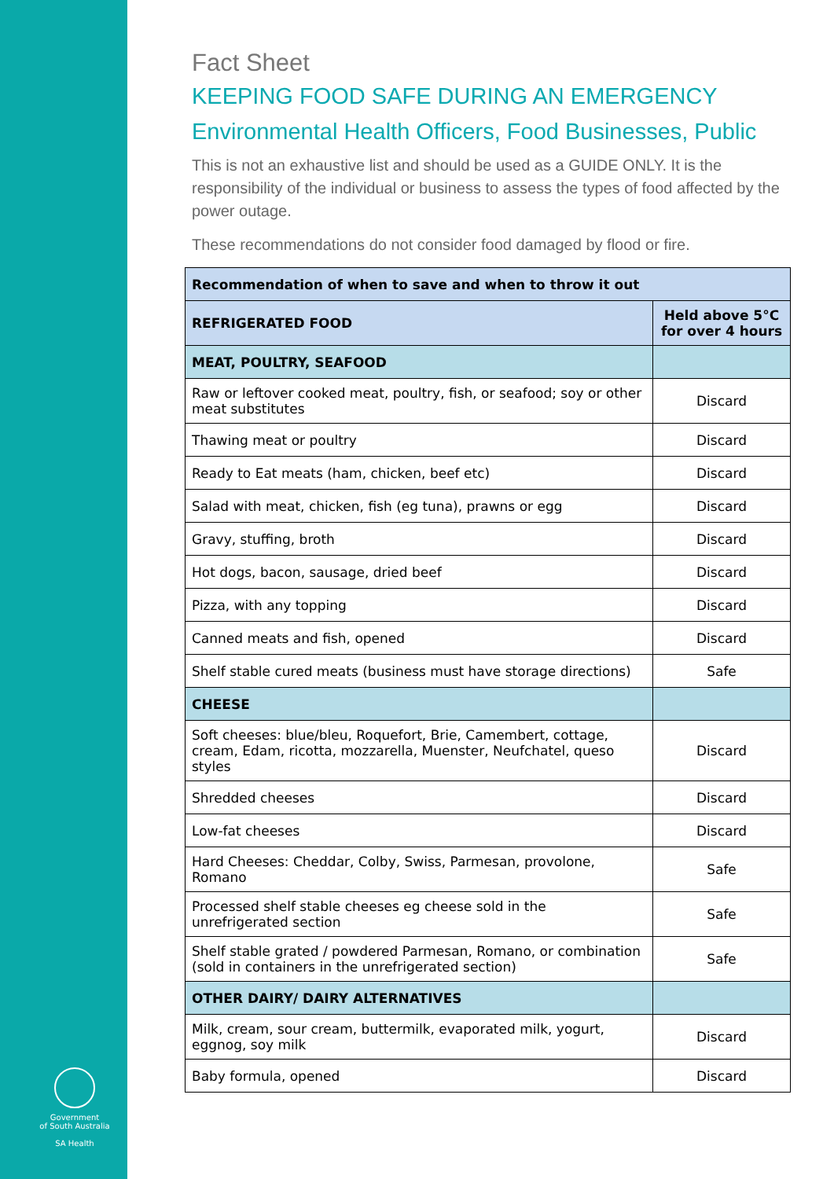Government
of South Australia
SA Health
Fact Sheet
KEEPING FOOD SAFE DURING AN EMERGENCY
Environmental Health Officers, Food Businesses, Public
This is not an exhaustive list and should be used as a GUIDE ONLY. It is the responsibility of the individual or business to assess the types of food affected by the power outage.
These recommendations do not consider food damaged by flood or fire.
| Recommendation of when to save and when to throw it out | |
| --- | --- |
| REFRIGERATED FOOD | Held above 5°C for over 4 hours |
| MEAT, POULTRY, SEAFOOD | |
| Raw or leftover cooked meat, poultry, fish, or seafood; soy or other meat substitutes | Discard |
| Thawing meat or poultry | Discard |
| Ready to Eat meats (ham, chicken, beef etc) | Discard |
| Salad with meat, chicken, fish (eg tuna), prawns or egg | Discard |
| Gravy, stuffing, broth | Discard |
| Hot dogs, bacon, sausage, dried beef | Discard |
| Pizza, with any topping | Discard |
| Canned meats and fish, opened | Discard |
| Shelf stable cured meats (business must have storage directions) | Safe |
| CHEESE | |
| Soft cheeses: blue/bleu, Roquefort, Brie, Camembert, cottage, cream, Edam, ricotta, mozzarella, Muenster, Neufchatel, queso styles | Discard |
| Shredded cheeses | Discard |
| Low-fat cheeses | Discard |
| Hard Cheeses: Cheddar, Colby, Swiss, Parmesan, provolone, Romano | Safe |
| Processed shelf stable cheeses eg cheese sold in the unrefrigerated section | Safe |
| Shelf stable grated / powdered Parmesan, Romano, or combination (sold in containers in the unrefrigerated section) | Safe |
| OTHER DAIRY/ DAIRY ALTERNATIVES | |
| Milk, cream, sour cream, buttermilk, evaporated milk, yogurt, eggnog, soy milk | Discard |
| Baby formula, opened | Discard |